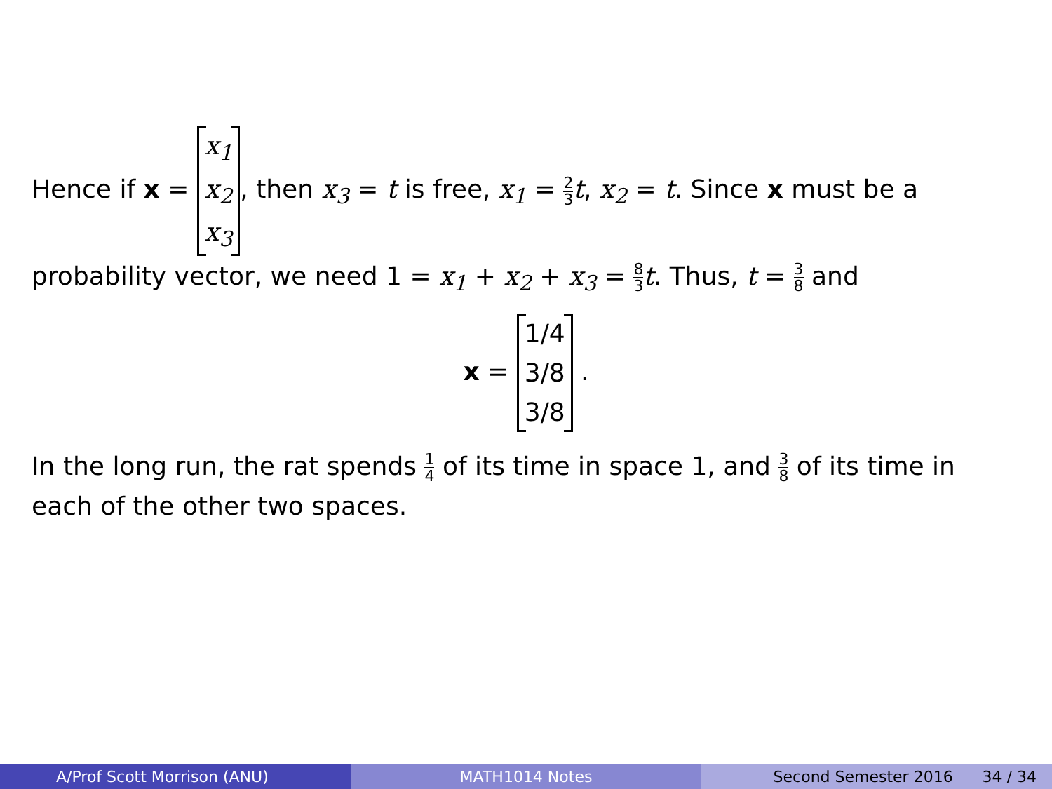Hence if x = x<sub>1</sub>
x<sub>2</sub>
x<sub>3</sub>, then x<sub>3</sub> = t is free, x<sub>1</sub> = 2 3 t, x<sub>2</sub> = t. Since x must be a probability vector, we need 1 = x<sub>1</sub> + x<sub>2</sub> + x<sub>3</sub> = 8 3 t. Thus, t = 3 8 and
x = 1/4
3/8
3/8 .
In the long run, the rat spends 1 4 of its time in space 1, and 3 8 of its time in each of the other two spaces.
A/Prof Scott Morrison (ANU) MATH1014 Notes Second Semester 2016 34 / 34